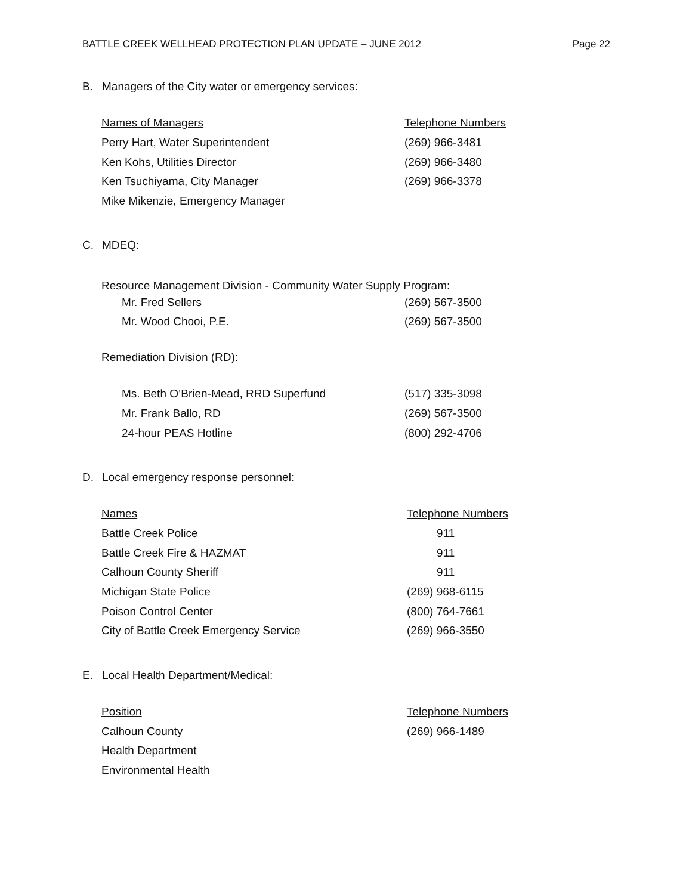BATTLE CREEK WELLHEAD PROTECTION PLAN UPDATE – JUNE 2012
Page 22
B. Managers of the City water or emergency services:
| Names of Managers | Telephone Numbers |
| --- | --- |
| Perry Hart, Water Superintendent | (269) 966-3481 |
| Ken Kohs, Utilities Director | (269) 966-3480 |
| Ken Tsuchiyama, City Manager | (269) 966-3378 |
| Mike Mikenzie, Emergency Manager | |
C. MDEQ:
Resource Management Division - Community Water Supply Program:
| Mr. Fred Sellers | (269) 567-3500 |
| Mr. Wood Chooi, P.E. | (269) 567-3500 |
Remediation Division (RD):
| Ms. Beth O’Brien-Mead, RRD Superfund | (517) 335-3098 |
| Mr. Frank Ballo, RD | (269) 567-3500 |
| 24-hour PEAS Hotline | (800) 292-4706 |
D. Local emergency response personnel:
| Names | Telephone Numbers |
| --- | --- |
| Battle Creek Police | 911 |
| Battle Creek Fire & HAZMAT | 911 |
| Calhoun County Sheriff | 911 |
| Michigan State Police | (269) 968-6115 |
| Poison Control Center | (800) 764-7661 |
| City of Battle Creek Emergency Service | (269) 966-3550 |
E. Local Health Department/Medical:
| Position | Telephone Numbers |
| --- | --- |
| Calhoun County | (269) 966-1489 |
| Health Department | |
| Environmental Health | |